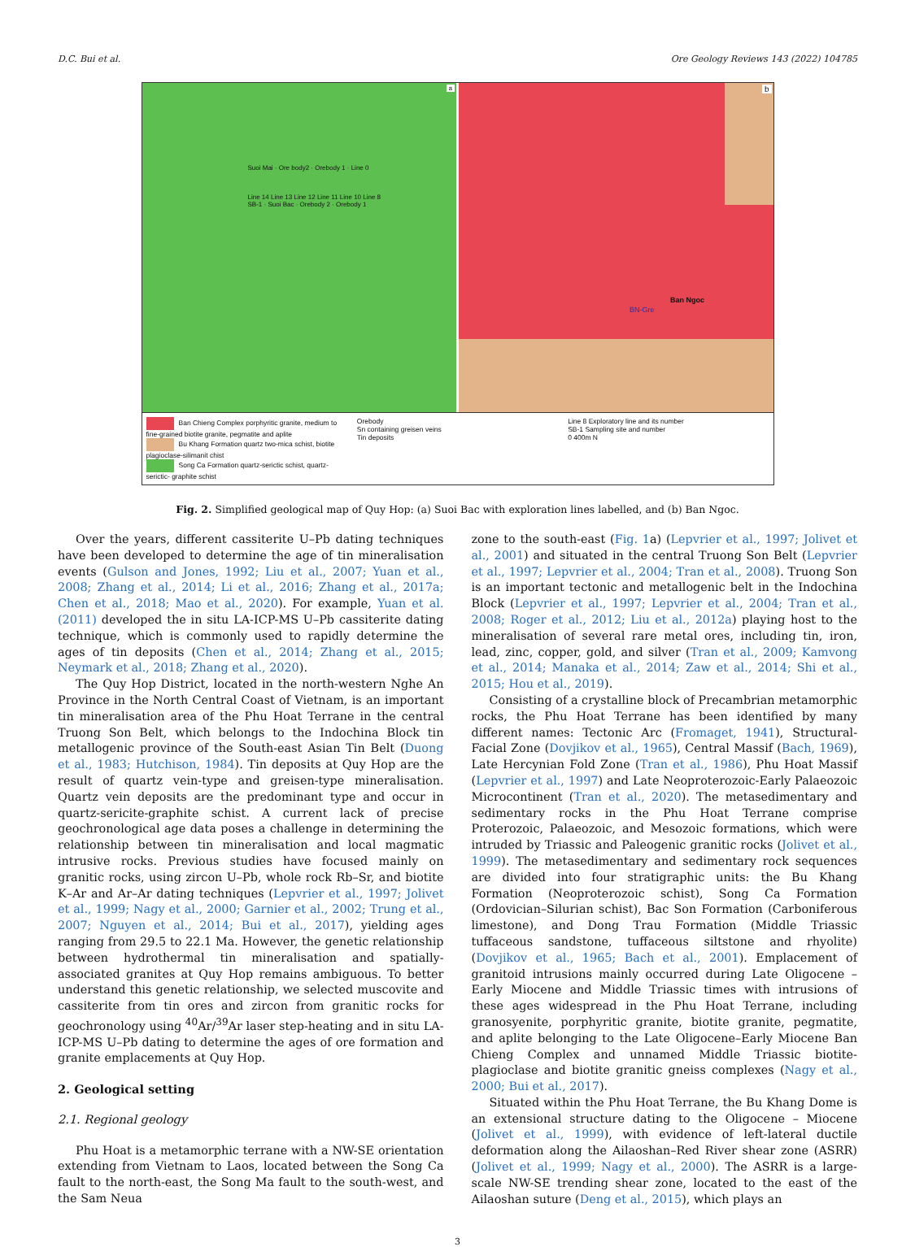D.C. Bui et al. Ore Geology Reviews 143 (2022) 104785
Suoi Mai · Ore body2 · Orebody 1 · Line 0
Line 14 Line 13 Line 12 Line 11 Line 10 Line 8
SB-1 · Suoi Bac · Orebody 2 · Orebody 1
a
Ban Ngoc
BN-Gre
b
Ban Chieng Complex porphyritic granite, medium to fine-grained biotite granite, pegmatite and aplite
Bu Khang Formation quartz two-mica schist, biotite plagioclase-silimanit chist
Song Ca Formation quartz-serictic schist, quartz-serictic- graphite schist
Orebody
Sn containing greisen veins
Tin deposits
Line 8 Exploratory line and its number
SB-1 Sampling site and number
0 400m N
Fig. 2. Simplified geological map of Quy Hop: (a) Suoi Bac with exploration lines labelled, and (b) Ban Ngoc.
Over the years, different cassiterite U–Pb dating techniques have been developed to determine the age of tin mineralisation events (Gulson and Jones, 1992; Liu et al., 2007; Yuan et al., 2008; Zhang et al., 2014; Li et al., 2016; Zhang et al., 2017a; Chen et al., 2018; Mao et al., 2020). For example, Yuan et al. (2011) developed the in situ LA-ICP-MS U–Pb cassiterite dating technique, which is commonly used to rapidly determine the ages of tin deposits (Chen et al., 2014; Zhang et al., 2015; Neymark et al., 2018; Zhang et al., 2020).
The Quy Hop District, located in the north-western Nghe An Province in the North Central Coast of Vietnam, is an important tin mineralisation area of the Phu Hoat Terrane in the central Truong Son Belt, which belongs to the Indochina Block tin metallogenic province of the South-east Asian Tin Belt (Duong et al., 1983; Hutchison, 1984). Tin deposits at Quy Hop are the result of quartz vein-type and greisen-type mineralisation. Quartz vein deposits are the predominant type and occur in quartz-sericite-graphite schist. A current lack of precise geochronological age data poses a challenge in determining the relationship between tin mineralisation and local magmatic intrusive rocks. Previous studies have focused mainly on granitic rocks, using zircon U–Pb, whole rock Rb–Sr, and biotite K–Ar and Ar–Ar dating techniques (Lepvrier et al., 1997; Jolivet et al., 1999; Nagy et al., 2000; Garnier et al., 2002; Trung et al., 2007; Nguyen et al., 2014; Bui et al., 2017), yielding ages ranging from 29.5 to 22.1 Ma. However, the genetic relationship between hydrothermal tin mineralisation and spatially-associated granites at Quy Hop remains ambiguous. To better understand this genetic relationship, we selected muscovite and cassiterite from tin ores and zircon from granitic rocks for geochronology using <sup>40</sup>Ar/<sup>39</sup>Ar laser step-heating and in situ LA-ICP-MS U–Pb dating to determine the ages of ore formation and granite emplacements at Quy Hop.
2. Geological setting
2.1. Regional geology
Phu Hoat is a metamorphic terrane with a NW-SE orientation extending from Vietnam to Laos, located between the Song Ca fault to the north-east, the Song Ma fault to the south-west, and the Sam Neua
zone to the south-east (Fig. 1a) (Lepvrier et al., 1997; Jolivet et al., 2001) and situated in the central Truong Son Belt (Lepvrier et al., 1997; Lepvrier et al., 2004; Tran et al., 2008). Truong Son is an important tectonic and metallogenic belt in the Indochina Block (Lepvrier et al., 1997; Lepvrier et al., 2004; Tran et al., 2008; Roger et al., 2012; Liu et al., 2012a) playing host to the mineralisation of several rare metal ores, including tin, iron, lead, zinc, copper, gold, and silver (Tran et al., 2009; Kamvong et al., 2014; Manaka et al., 2014; Zaw et al., 2014; Shi et al., 2015; Hou et al., 2019).
Consisting of a crystalline block of Precambrian metamorphic rocks, the Phu Hoat Terrane has been identified by many different names: Tectonic Arc (Fromaget, 1941), Structural-Facial Zone (Dovjikov et al., 1965), Central Massif (Bach, 1969), Late Hercynian Fold Zone (Tran et al., 1986), Phu Hoat Massif (Lepvrier et al., 1997) and Late Neoproterozoic-Early Palaeozoic Microcontinent (Tran et al., 2020). The metasedimentary and sedimentary rocks in the Phu Hoat Terrane comprise Proterozoic, Palaeozoic, and Mesozoic formations, which were intruded by Triassic and Paleogenic granitic rocks (Jolivet et al., 1999). The metasedimentary and sedimentary rock sequences are divided into four stratigraphic units: the Bu Khang Formation (Neoproterozoic schist), Song Ca Formation (Ordovician–Silurian schist), Bac Son Formation (Carboniferous limestone), and Dong Trau Formation (Middle Triassic tuffaceous sandstone, tuffaceous siltstone and rhyolite) (Dovjikov et al., 1965; Bach et al., 2001). Emplacement of granitoid intrusions mainly occurred during Late Oligocene – Early Miocene and Middle Triassic times with intrusions of these ages widespread in the Phu Hoat Terrane, including granosyenite, porphyritic granite, biotite granite, pegmatite, and aplite belonging to the Late Oligocene–Early Miocene Ban Chieng Complex and unnamed Middle Triassic biotite-plagioclase and biotite granitic gneiss complexes (Nagy et al., 2000; Bui et al., 2017).
Situated within the Phu Hoat Terrane, the Bu Khang Dome is an extensional structure dating to the Oligocene – Miocene (Jolivet et al., 1999), with evidence of left-lateral ductile deformation along the Ailaoshan–Red River shear zone (ASRR) (Jolivet et al., 1999; Nagy et al., 2000). The ASRR is a large-scale NW-SE trending shear zone, located to the east of the Ailaoshan suture (Deng et al., 2015), which plays an
3